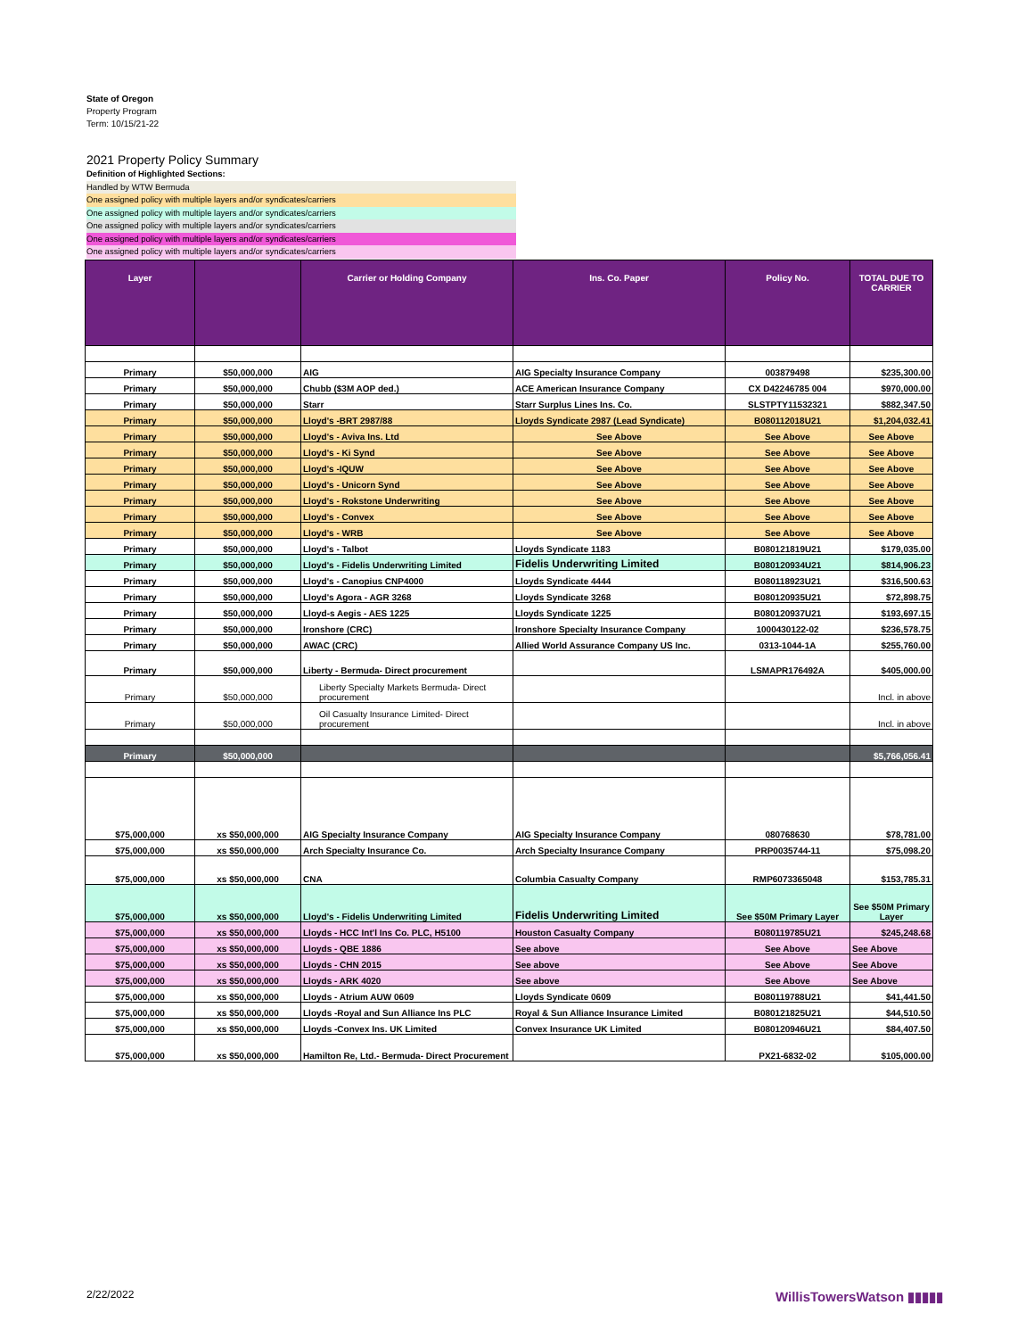State of Oregon
Property Program
Term: 10/15/21-22
2021 Property Policy Summary
Definition of Highlighted Sections:
Handled by WTW Bermuda
One assigned policy with multiple layers and/or syndicates/carriers
One assigned policy with multiple layers and/or syndicates/carriers
One assigned policy with multiple layers and/or syndicates/carriers
One assigned policy with multiple layers and/or syndicates/carriers
One assigned policy with multiple layers and/or syndicates/carriers
| Layer | | Carrier or Holding Company | Ins. Co. Paper | Policy No. | TOTAL DUE TO CARRIER |
| --- | --- | --- | --- | --- | --- |
| Primary | $50,000,000 | AIG | AIG Specialty Insurance Company | 003879498 | $235,300.00 |
| Primary | $50,000,000 | Chubb ($3M AOP ded.) | ACE American Insurance Company | CX D42246785 004 | $970,000.00 |
| Primary | $50,000,000 | Starr | Starr Surplus Lines Ins. Co. | SLSTPTY11532321 | $882,347.50 |
| Primary | $50,000,000 | Lloyd's -BRT 2987/88 | Lloyds Syndicate 2987 (Lead Syndicate) | B080112018U21 | $1,204,032.41 |
| Primary | $50,000,000 | Lloyd's - Aviva Ins. Ltd | See Above | See Above | See Above |
| Primary | $50,000,000 | Lloyd's - Ki Synd | See Above | See Above | See Above |
| Primary | $50,000,000 | Lloyd's -IQUW | See Above | See Above | See Above |
| Primary | $50,000,000 | Lloyd's - Unicorn Synd | See Above | See Above | See Above |
| Primary | $50,000,000 | Lloyd's - Rokstone Underwriting | See Above | See Above | See Above |
| Primary | $50,000,000 | Lloyd's - Convex | See Above | See Above | See Above |
| Primary | $50,000,000 | Lloyd's - WRB | See Above | See Above | See Above |
| Primary | $50,000,000 | Lloyd's - Talbot | Lloyds Syndicate 1183 | B080121819U21 | $179,035.00 |
| Primary | $50,000,000 | Lloyd's - Fidelis Underwriting Limited | Fidelis Underwriting Limited | B080120934U21 | $814,906.23 |
| Primary | $50,000,000 | Lloyd's - Canopius CNP4000 | Lloyds Syndicate 4444 | B080118923U21 | $316,500.63 |
| Primary | $50,000,000 | Lloyd's Agora - AGR 3268 | Lloyds Syndicate 3268 | B080120935U21 | $72,898.75 |
| Primary | $50,000,000 | Lloyd-s Aegis - AES 1225 | Lloyds Syndicate 1225 | B080120937U21 | $193,697.15 |
| Primary | $50,000,000 | Ironshore (CRC) | Ironshore Specialty Insurance Company | 1000430122-02 | $236,578.75 |
| Primary | $50,000,000 | AWAC (CRC) | Allied World Assurance Company US Inc. | 0313-1044-1A | $255,760.00 |
| Primary | $50,000,000 | Liberty - Bermuda- Direct procurement | | LSMAPR176492A | $405,000.00 |
| Primary | $50,000,000 | Liberty Specialty Markets Bermuda- Direct procurement | | | Incl. in above |
| Primary | $50,000,000 | Oil Casualty Insurance Limited- Direct procurement | | | Incl. in above |
| Primary | $50,000,000 | | | | $5,766,056.41 |
| $75,000,000 | xs $50,000,000 | AIG Specialty Insurance Company | AIG Specialty Insurance Company | 080768630 | $78,781.00 |
| $75,000,000 | xs $50,000,000 | Arch Specialty Insurance Co. | Arch Specialty Insurance Company | PRP0035744-11 | $75,098.20 |
| $75,000,000 | xs $50,000,000 | CNA | Columbia Casualty Company | RMP6073365048 | $153,785.31 |
| $75,000,000 | xs $50,000,000 | Lloyd's - Fidelis Underwriting Limited | Fidelis Underwriting Limited | See $50M Primary Layer | See $50M Primary Layer |
| $75,000,000 | xs $50,000,000 | Lloyds - HCC Int'l Ins Co. PLC, H5100 | Houston Casualty Company | B080119785U21 | $245,248.68 |
| $75,000,000 | xs $50,000,000 | Lloyds - QBE 1886 | See above | See Above | See Above |
| $75,000,000 | xs $50,000,000 | Lloyds - CHN 2015 | See above | See Above | See Above |
| $75,000,000 | xs $50,000,000 | Lloyds - ARK 4020 | See above | See Above | See Above |
| $75,000,000 | xs $50,000,000 | Lloyds - Atrium AUW 0609 | Lloyds Syndicate 0609 | B080119788U21 | $41,441.50 |
| $75,000,000 | xs $50,000,000 | Lloyds -Royal and Sun Alliance Ins PLC | Royal & Sun Alliance Insurance Limited | B080121825U21 | $44,510.50 |
| $75,000,000 | xs $50,000,000 | Lloyds -Convex Ins. UK Limited | Convex Insurance UK Limited | B080120946U21 | $84,407.50 |
| $75,000,000 | xs $50,000,000 | Hamilton Re, Ltd.- Bermuda- Direct Procurement | | PX21-6832-02 | $105,000.00 |
2/22/2022 WillisTowersWatson ▮▮▮▮▮